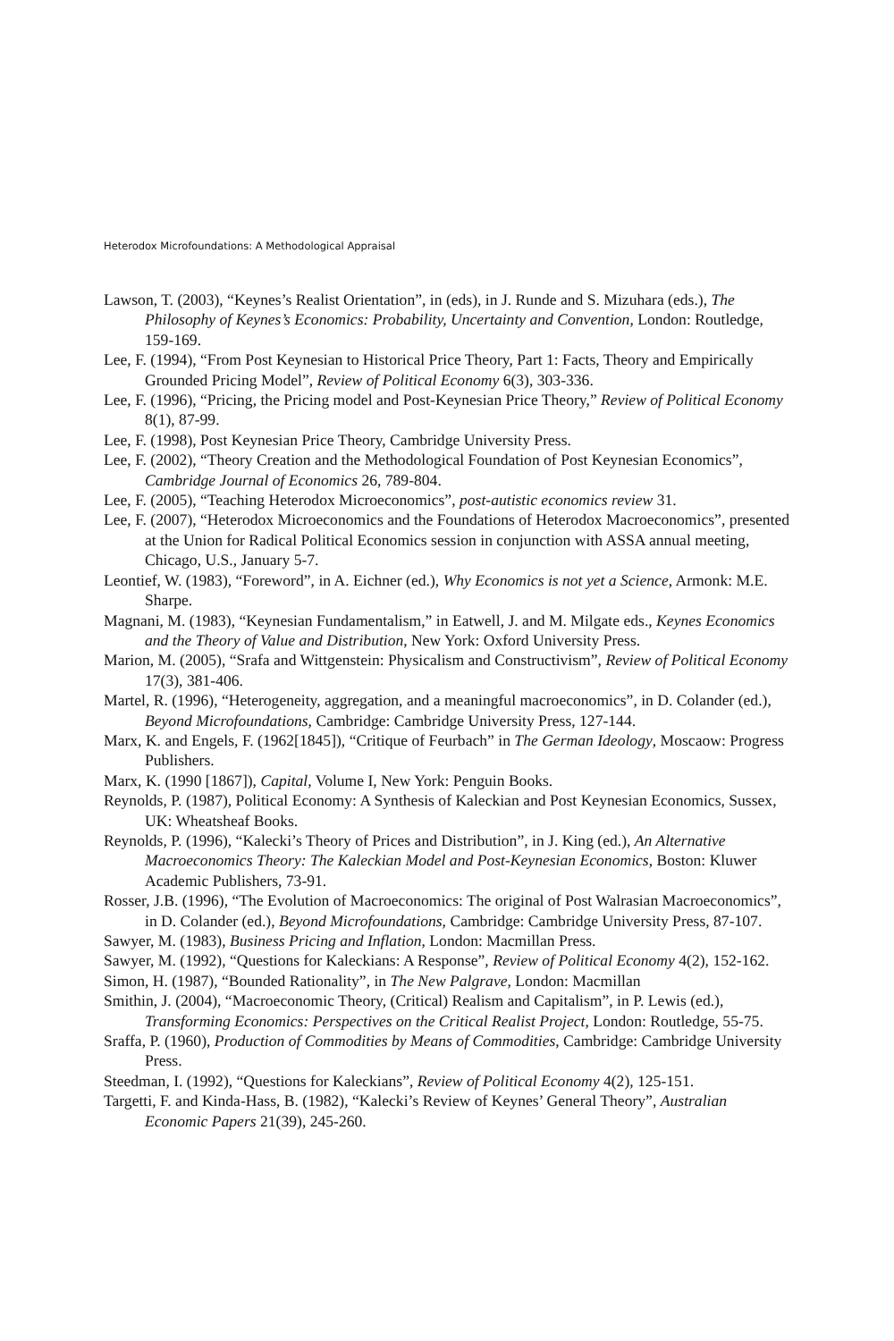Heterodox Microfoundations: A Methodological Appraisal
Lawson, T. (2003), “Keynes’s Realist Orientation”, in (eds), in J. Runde and S. Mizuhara (eds.), The Philosophy of Keynes’s Economics: Probability, Uncertainty and Convention, London: Routledge, 159-169.
Lee, F. (1994), “From Post Keynesian to Historical Price Theory, Part 1: Facts, Theory and Empirically Grounded Pricing Model”, Review of Political Economy 6(3), 303-336.
Lee, F. (1996), “Pricing, the Pricing model and Post-Keynesian Price Theory,” Review of Political Economy 8(1), 87-99.
Lee, F. (1998), Post Keynesian Price Theory, Cambridge University Press.
Lee, F. (2002), “Theory Creation and the Methodological Foundation of Post Keynesian Economics”, Cambridge Journal of Economics 26, 789-804.
Lee, F. (2005), “Teaching Heterodox Microeconomics”, post-autistic economics review 31.
Lee, F. (2007), “Heterodox Microeconomics and the Foundations of Heterodox Macroeconomics”, presented at the Union for Radical Political Economics session in conjunction with ASSA annual meeting, Chicago, U.S., January 5-7.
Leontief, W. (1983), “Foreword”, in A. Eichner (ed.), Why Economics is not yet a Science, Armonk: M.E. Sharpe.
Magnani, M. (1983), “Keynesian Fundamentalism,” in Eatwell, J. and M. Milgate eds., Keynes Economics and the Theory of Value and Distribution, New York: Oxford University Press.
Marion, M. (2005), “Srafa and Wittgenstein: Physicalism and Constructivism”, Review of Political Economy 17(3), 381-406.
Martel, R. (1996), “Heterogeneity, aggregation, and a meaningful macroeconomics”, in D. Colander (ed.), Beyond Microfoundations, Cambridge: Cambridge University Press, 127-144.
Marx, K. and Engels, F. (1962[1845]), “Critique of Feurbach” in The German Ideology, Moscaow: Progress Publishers.
Marx, K. (1990 [1867]), Capital, Volume I, New York: Penguin Books.
Reynolds, P. (1987), Political Economy: A Synthesis of Kaleckian and Post Keynesian Economics, Sussex, UK: Wheatsheaf Books.
Reynolds, P. (1996), “Kalecki’s Theory of Prices and Distribution”, in J. King (ed.), An Alternative Macroeconomics Theory: The Kaleckian Model and Post-Keynesian Economics, Boston: Kluwer Academic Publishers, 73-91.
Rosser, J.B. (1996), “The Evolution of Macroeconomics: The original of Post Walrasian Macroeconomics”, in D. Colander (ed.), Beyond Microfoundations, Cambridge: Cambridge University Press, 87-107.
Sawyer, M. (1983), Business Pricing and Inflation, London: Macmillan Press.
Sawyer, M. (1992), “Questions for Kaleckians: A Response”, Review of Political Economy 4(2), 152-162.
Simon, H. (1987), “Bounded Rationality”, in The New Palgrave, London: Macmillan
Smithin, J. (2004), “Macroeconomic Theory, (Critical) Realism and Capitalism”, in P. Lewis (ed.), Transforming Economics: Perspectives on the Critical Realist Project, London: Routledge, 55-75.
Sraffa, P. (1960), Production of Commodities by Means of Commodities, Cambridge: Cambridge University Press.
Steedman, I. (1992), “Questions for Kaleckians”, Review of Political Economy 4(2), 125-151.
Targetti, F. and Kinda-Hass, B. (1982), “Kalecki’s Review of Keynes’ General Theory”, Australian Economic Papers 21(39), 245-260.